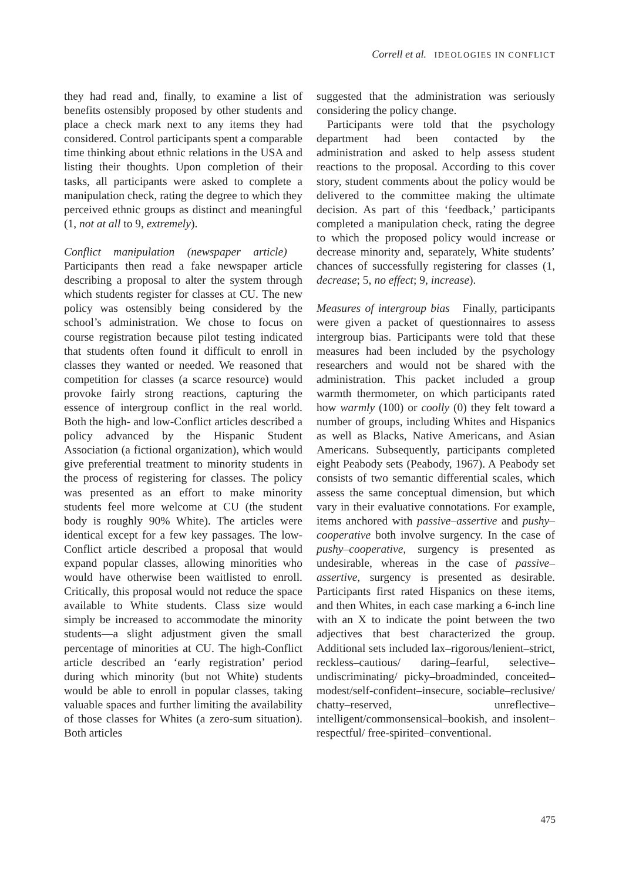Correll et al. IDEOLOGIES IN CONFLICT
they had read and, finally, to examine a list of benefits ostensibly proposed by other students and place a check mark next to any items they had considered. Control participants spent a comparable time thinking about ethnic relations in the USA and listing their thoughts. Upon completion of their tasks, all participants were asked to complete a manipulation check, rating the degree to which they perceived ethnic groups as distinct and meaningful (1, not at all to 9, extremely).
Conflict manipulation (newspaper article) Participants then read a fake newspaper article describing a proposal to alter the system through which students register for classes at CU. The new policy was ostensibly being considered by the school’s administration. We chose to focus on course registration because pilot testing indicated that students often found it difficult to enroll in classes they wanted or needed. We reasoned that competition for classes (a scarce resource) would provoke fairly strong reactions, capturing the essence of intergroup conflict in the real world. Both the high- and low-Conflict articles described a policy advanced by the Hispanic Student Association (a fictional organization), which would give preferential treatment to minority students in the process of registering for classes. The policy was presented as an effort to make minority students feel more welcome at CU (the student body is roughly 90% White). The articles were identical except for a few key passages. The low-Conflict article described a proposal that would expand popular classes, allowing minorities who would have otherwise been waitlisted to enroll. Critically, this proposal would not reduce the space available to White students. Class size would simply be increased to accommodate the minority students—a slight adjustment given the small percentage of minorities at CU. The high-Conflict article described an ‘early registration’ period during which minority (but not White) students would be able to enroll in popular classes, taking valuable spaces and further limiting the availability of those classes for Whites (a zero-sum situation). Both articles
suggested that the administration was seriously considering the policy change.
Participants were told that the psychology department had been contacted by the administration and asked to help assess student reactions to the proposal. According to this cover story, student comments about the policy would be delivered to the committee making the ultimate decision. As part of this ‘feedback,’ participants completed a manipulation check, rating the degree to which the proposed policy would increase or decrease minority and, separately, White students’ chances of successfully registering for classes (1, decrease; 5, no effect; 9, increase).
Measures of intergroup bias Finally, participants were given a packet of questionnaires to assess intergroup bias. Participants were told that these measures had been included by the psychology researchers and would not be shared with the administration. This packet included a group warmth thermometer, on which participants rated how warmly (100) or coolly (0) they felt toward a number of groups, including Whites and Hispanics as well as Blacks, Native Americans, and Asian Americans. Subsequently, participants completed eight Peabody sets (Peabody, 1967). A Peabody set consists of two semantic differential scales, which assess the same conceptual dimension, but which vary in their evaluative connotations. For example, items anchored with passive–assertive and pushy–cooperative both involve surgency. In the case of pushy–cooperative, surgency is presented as undesirable, whereas in the case of passive–assertive, surgency is presented as desirable. Participants first rated Hispanics on these items, and then Whites, in each case marking a 6-inch line with an X to indicate the point between the two adjectives that best characterized the group. Additional sets included lax–rigorous/lenient–strict, reckless–cautious/ daring–fearful, selective–undiscriminating/ picky–broadminded, conceited–modest/self-confident–insecure, sociable–reclusive/ chatty–reserved, unreflective–intelligent/commonsensical–bookish, and insolent–respectful/ free-spirited–conventional.
475